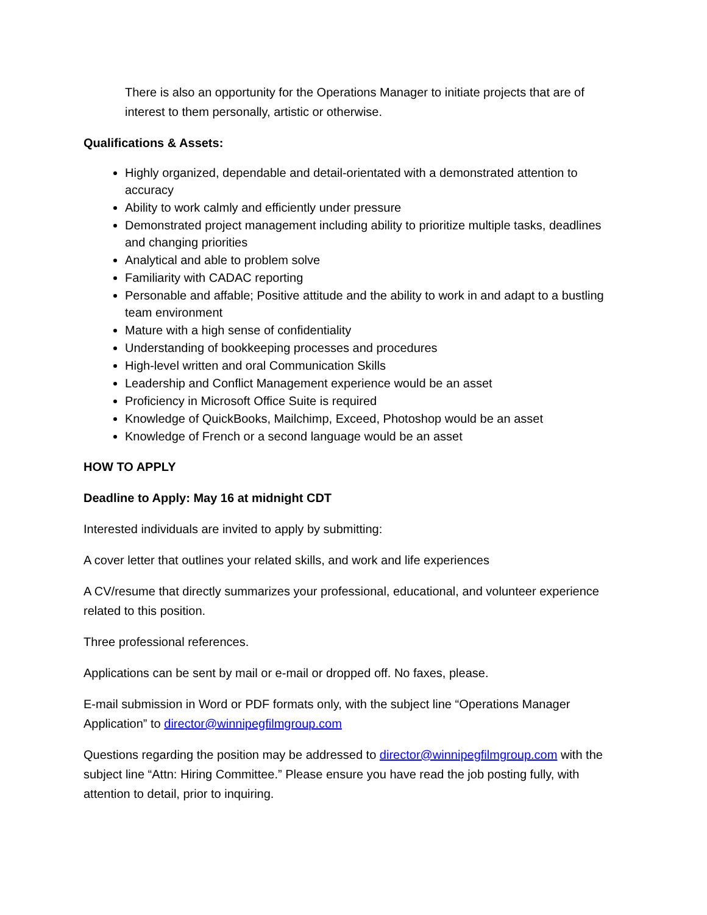There is also an opportunity for the Operations Manager to initiate projects that are of interest to them personally, artistic or otherwise.
Qualifications & Assets:
Highly organized, dependable and detail-orientated with a demonstrated attention to accuracy
Ability to work calmly and efficiently under pressure
Demonstrated project management including ability to prioritize multiple tasks, deadlines and changing priorities
Analytical and able to problem solve
Familiarity with CADAC reporting
Personable and affable; Positive attitude and the ability to work in and adapt to a bustling team environment
Mature with a high sense of confidentiality
Understanding of bookkeeping processes and procedures
High-level written and oral Communication Skills
Leadership and Conflict Management experience would be an asset
Proficiency in Microsoft Office Suite is required
Knowledge of QuickBooks, Mailchimp, Exceed, Photoshop would be an asset
Knowledge of French or a second language would be an asset
HOW TO APPLY
Deadline to Apply: May 16 at midnight CDT
Interested individuals are invited to apply by submitting:
A cover letter that outlines your related skills, and work and life experiences
A CV/resume that directly summarizes your professional, educational, and volunteer experience related to this position.
Three professional references.
Applications can be sent by mail or e-mail or dropped off. No faxes, please.
E-mail submission in Word or PDF formats only, with the subject line “Operations Manager Application” to director@winnipegfilmgroup.com
Questions regarding the position may be addressed to director@winnipegfilmgroup.com with the subject line “Attn: Hiring Committee.” Please ensure you have read the job posting fully, with attention to detail, prior to inquiring.